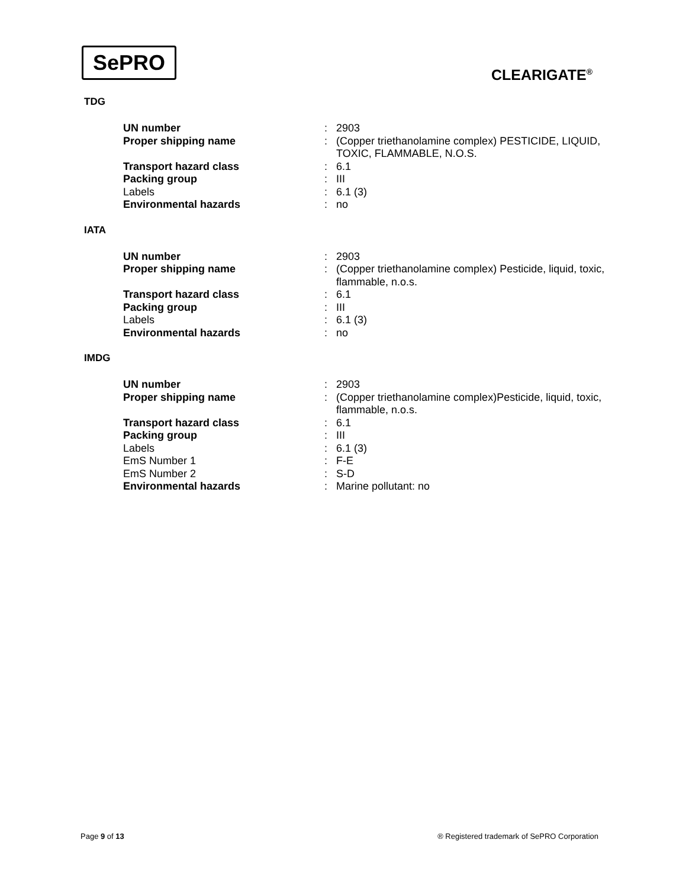SePRO
CLEARIGATE<sup>®</sup>
TDG
| UN number | : | 2903 |
| Proper shipping name | : | (Copper triethanolamine complex) PESTICIDE, LIQUID, TOXIC, FLAMMABLE, N.O.S. |
| Transport hazard class | : | 6.1 |
| Packing group | : | III |
| Labels | : | 6.1 (3) |
| Environmental hazards | : | no |
IATA
| UN number | : | 2903 |
| Proper shipping name | : | (Copper triethanolamine complex) Pesticide, liquid, toxic, flammable, n.o.s. |
| Transport hazard class | : | 6.1 |
| Packing group | : | III |
| Labels | : | 6.1 (3) |
| Environmental hazards | : | no |
IMDG
| UN number | : | 2903 |
| Proper shipping name | : | (Copper triethanolamine complex)Pesticide, liquid, toxic, flammable, n.o.s. |
| Transport hazard class | : | 6.1 |
| Packing group | : | III |
| Labels | : | 6.1 (3) |
| EmS Number 1 | : | F-E |
| EmS Number 2 | : | S-D |
| Environmental hazards | : | Marine pollutant: no |
Page 9 of 13
® Registered trademark of SePRO Corporation